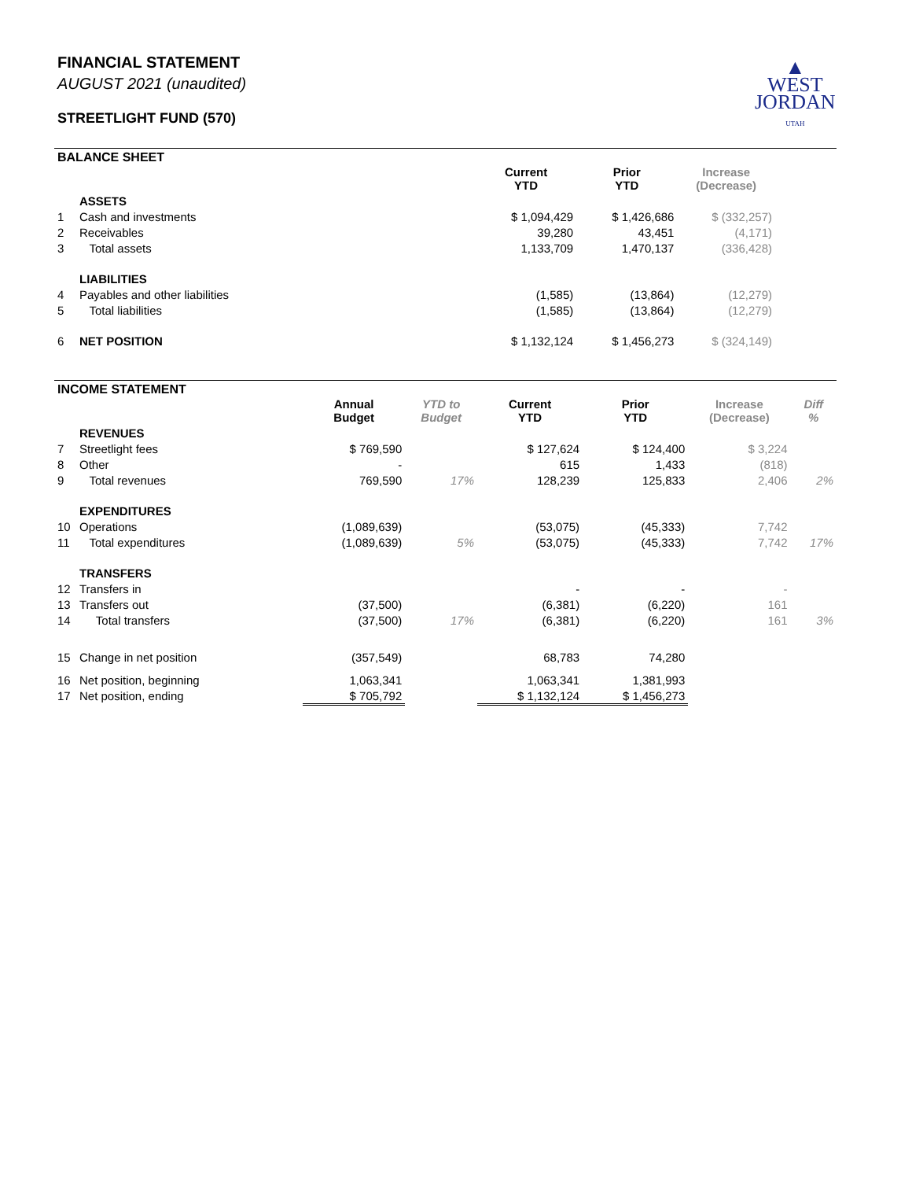FINANCIAL STATEMENT
AUGUST 2021 (unaudited)
STREETLIGHT FUND (570)
▲
WEST
JORDAN
UTAH
BALANCE SHEET
| | | Current YTD | Prior YTD | Increase (Decrease) | |
| --- | --- | --- | --- | --- | --- |
| | ASSETS | | | | |
| 1 | Cash and investments | $ 1,094,429 | $ 1,426,686 | $ (332,257) | |
| 2 | Receivables | 39,280 | 43,451 | (4,171) | |
| 3 | Total assets | 1,133,709 | 1,470,137 | (336,428) | |
| | LIABILITIES | | | | |
| 4 | Payables and other liabilities | (1,585) | (13,864) | (12,279) | |
| 5 | Total liabilities | (1,585) | (13,864) | (12,279) | |
| 6 | NET POSITION | $ 1,132,124 | $ 1,456,273 | $ (324,149) | |
INCOME STATEMENT
| | | Annual Budget | YTD to Budget | Current YTD | Prior YTD | Increase (Decrease) | Diff % |
| --- | --- | --- | --- | --- | --- | --- | --- |
| | REVENUES | | | | | | |
| 7 | Streetlight fees | $ 769,590 | | $ 127,624 | $ 124,400 | $ 3,224 | |
| 8 | Other | - | | 615 | 1,433 | (818) | |
| 9 | Total revenues | 769,590 | 17% | 128,239 | 125,833 | 2,406 | 2% |
| | EXPENDITURES | | | | | | |
| 10 | Operations | (1,089,639) | | (53,075) | (45,333) | 7,742 | |
| 11 | Total expenditures | (1,089,639) | 5% | (53,075) | (45,333) | 7,742 | 17% |
| | TRANSFERS | | | | | | |
| 12 | Transfers in | | | - | - | - | |
| 13 | Transfers out | (37,500) | | (6,381) | (6,220) | 161 | |
| 14 | Total transfers | (37,500) | 17% | (6,381) | (6,220) | 161 | 3% |
| 15 | Change in net position | (357,549) | | 68,783 | 74,280 | | |
| 16 | Net position, beginning | 1,063,341 | | 1,063,341 | 1,381,993 | | |
| 17 | Net position, ending | $ 705,792 | | $ 1,132,124 | $ 1,456,273 | | |